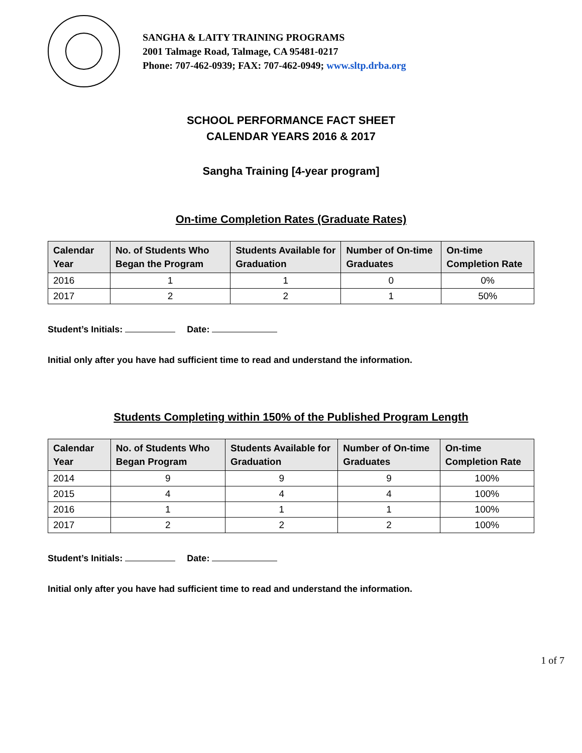SANGHA & LAITY TRAINING PROGRAMS
2001 Talmage Road, Talmage, CA 95481-0217
Phone: 707-462-0939; FAX: 707-462-0949; www.sltp.drba.org
SCHOOL PERFORMANCE FACT SHEET
CALENDAR YEARS 2016 & 2017
Sangha Training [4-year program]
On-time Completion Rates (Graduate Rates)
| Calendar Year | No. of Students Who Began the Program | Students Available for Graduation | Number of On-time Graduates | On-time Completion Rate |
| --- | --- | --- | --- | --- |
| 2016 | 1 | 1 | 0 | 0% |
| 2017 | 2 | 2 | 1 | 50% |
Student’s Initials: Date:
Initial only after you have had sufficient time to read and understand the information.
Students Completing within 150% of the Published Program Length
| Calendar Year | No. of Students Who Began Program | Students Available for Graduation | Number of On-time Graduates | On-time Completion Rate |
| --- | --- | --- | --- | --- |
| 2014 | 9 | 9 | 9 | 100% |
| 2015 | 4 | 4 | 4 | 100% |
| 2016 | 1 | 1 | 1 | 100% |
| 2017 | 2 | 2 | 2 | 100% |
Student’s Initials: Date:
Initial only after you have had sufficient time to read and understand the information.
1 of 7